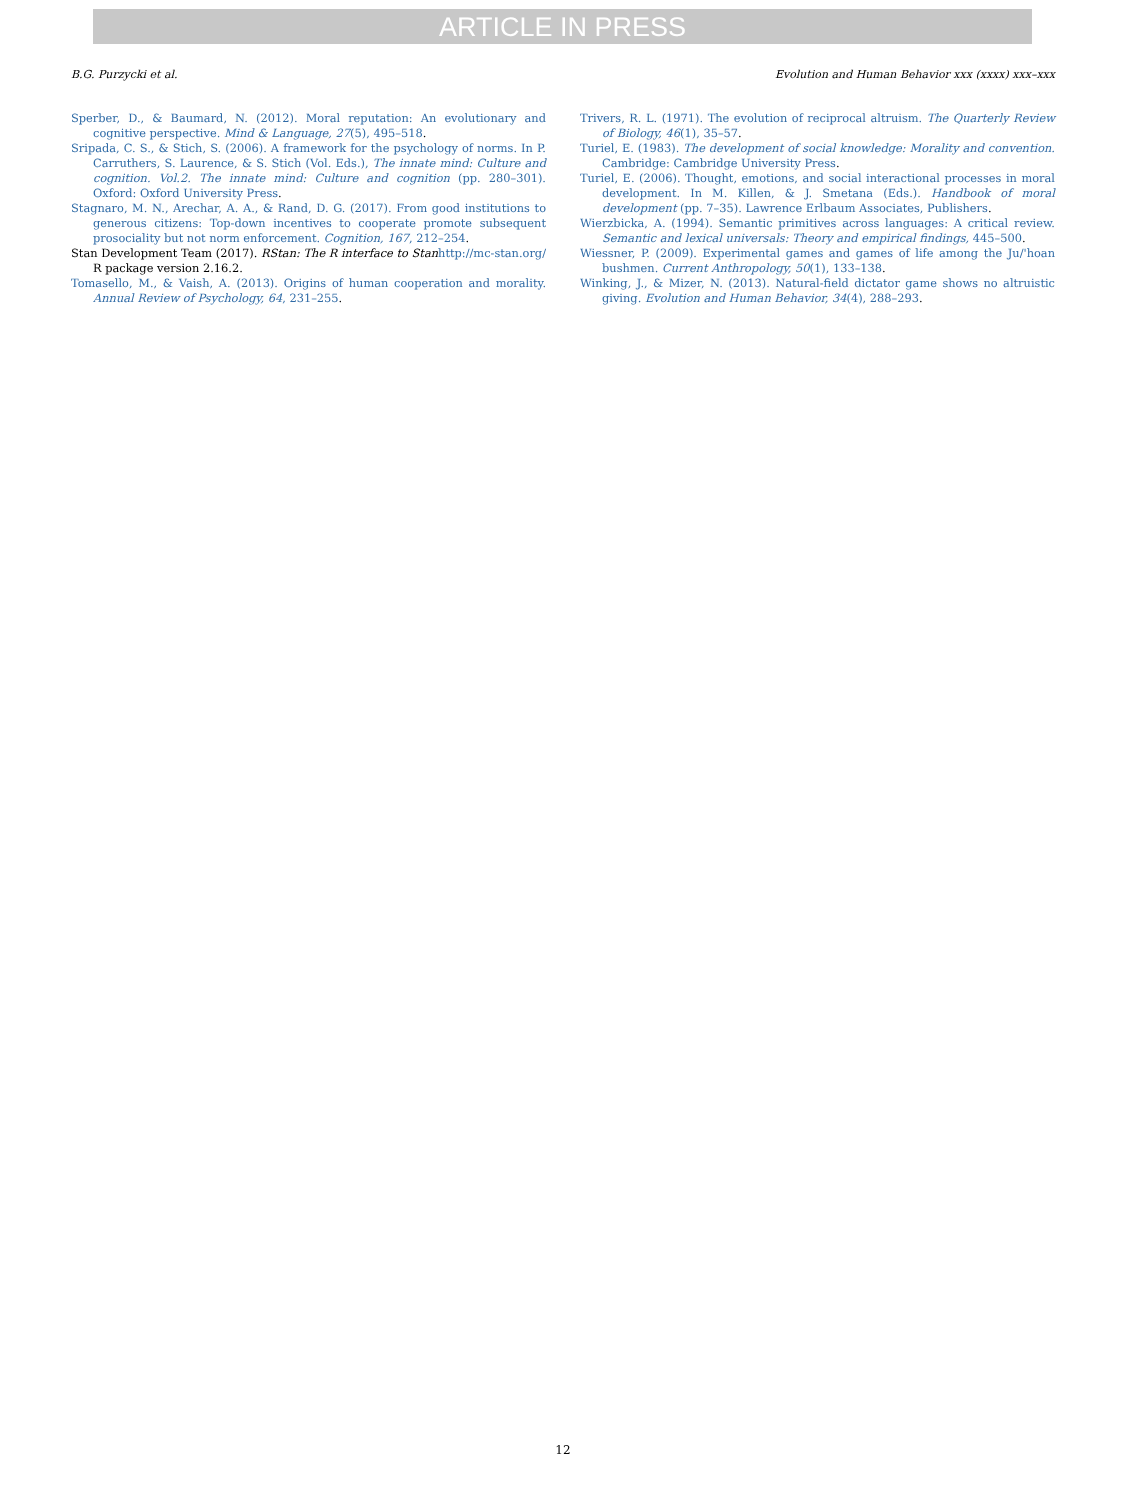ARTICLE IN PRESS
B.G. Purzycki et al. Evolution and Human Behavior xxx (xxxx) xxx–xxx
Sperber, D., & Baumard, N. (2012). Moral reputation: An evolutionary and cognitive perspective. Mind & Language, 27(5), 495–518.
Sripada, C. S., & Stich, S. (2006). A framework for the psychology of norms. In P. Carruthers, S. Laurence, & S. Stich (Vol. Eds.), The innate mind: Culture and cognition. Vol.2. The innate mind: Culture and cognition (pp. 280–301). Oxford: Oxford University Press.
Stagnaro, M. N., Arechar, A. A., & Rand, D. G. (2017). From good institutions to generous citizens: Top-down incentives to cooperate promote subsequent prosociality but not norm enforcement. Cognition, 167, 212–254.
Stan Development Team (2017). RStan: The R interface to Stanhttp://mc-stan.org/ R package version 2.16.2.
Tomasello, M., & Vaish, A. (2013). Origins of human cooperation and morality. Annual Review of Psychology, 64, 231–255.
Trivers, R. L. (1971). The evolution of reciprocal altruism. The Quarterly Review of Biology, 46(1), 35–57.
Turiel, E. (1983). The development of social knowledge: Morality and convention. Cambridge: Cambridge University Press.
Turiel, E. (2006). Thought, emotions, and social interactional processes in moral development. In M. Killen, & J. Smetana (Eds.). Handbook of moral development (pp. 7–35). Lawrence Erlbaum Associates, Publishers.
Wierzbicka, A. (1994). Semantic primitives across languages: A critical review. Semantic and lexical universals: Theory and empirical findings, 445–500.
Wiessner, P. (2009). Experimental games and games of life among the Ju/'hoan bushmen. Current Anthropology, 50(1), 133–138.
Winking, J., & Mizer, N. (2013). Natural-field dictator game shows no altruistic giving. Evolution and Human Behavior, 34(4), 288–293.
12